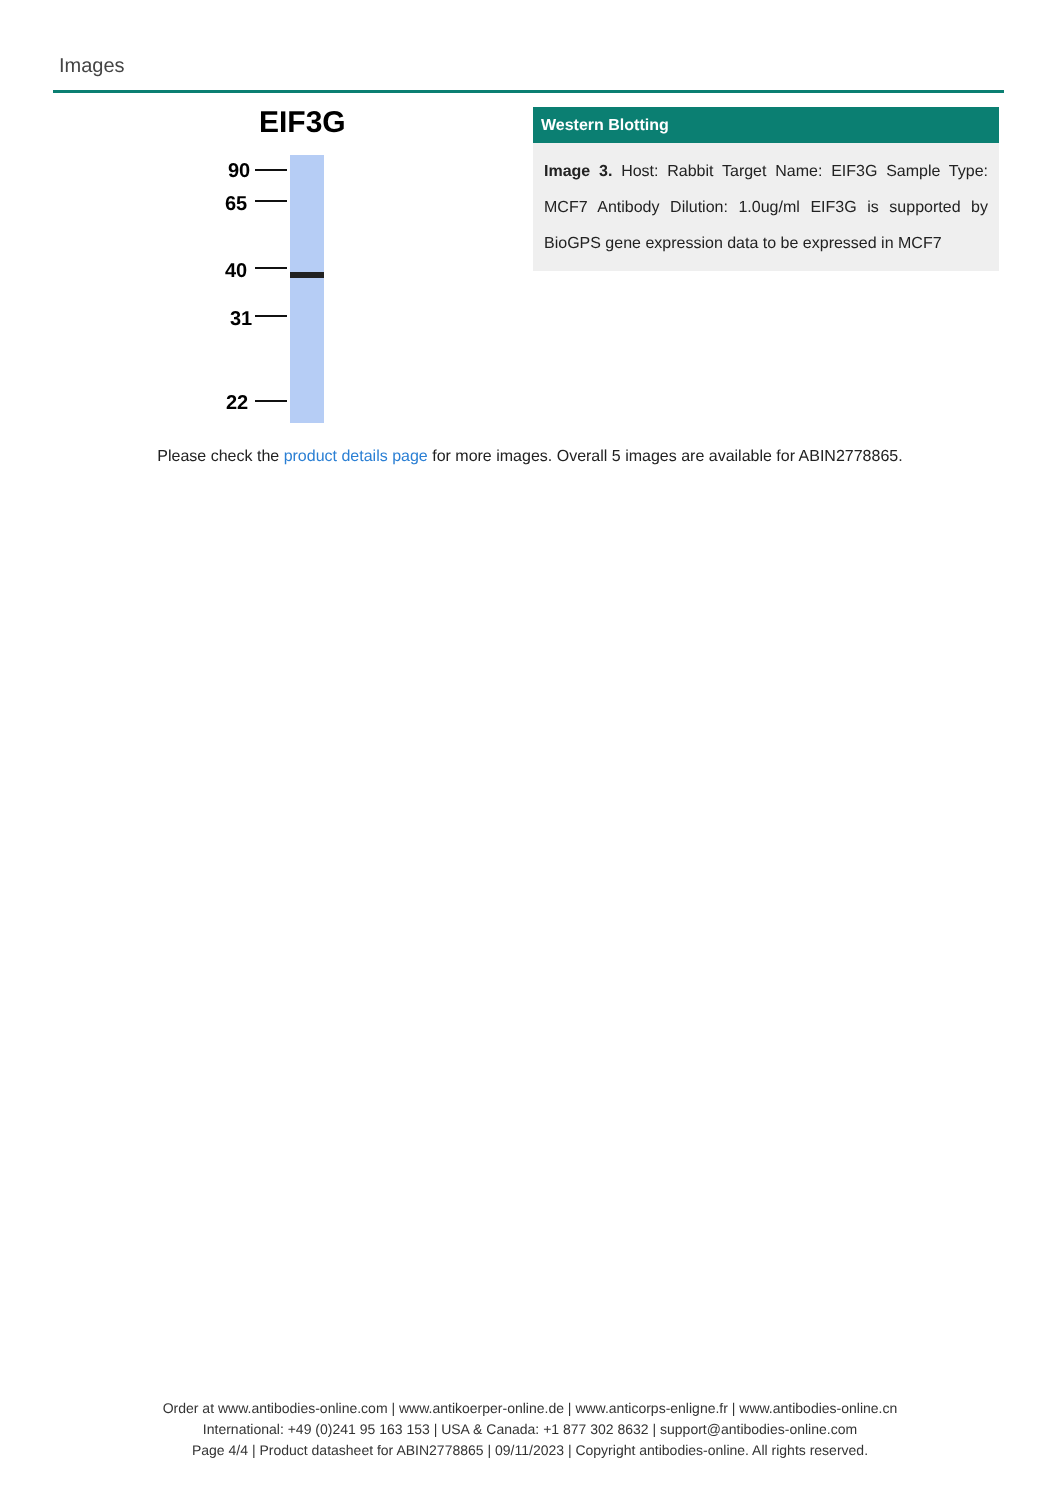Images
EIF3G
90
65
40
31
22
Western Blotting
Image 3. Host: Rabbit Target Name: EIF3G Sample Type: MCF7 Antibody Dilution: 1.0ug/ml EIF3G is supported by BioGPS gene expression data to be expressed in MCF7
Please check the product details page for more images. Overall 5 images are available for ABIN2778865.
Order at www.antibodies-online.com | www.antikoerper-online.de | www.anticorps-enligne.fr | www.antibodies-online.cn
International: +49 (0)241 95 163 153 | USA & Canada: +1 877 302 8632 | support@antibodies-online.com
Page 4/4 | Product datasheet for ABIN2778865 | 09/11/2023 | Copyright antibodies-online. All rights reserved.